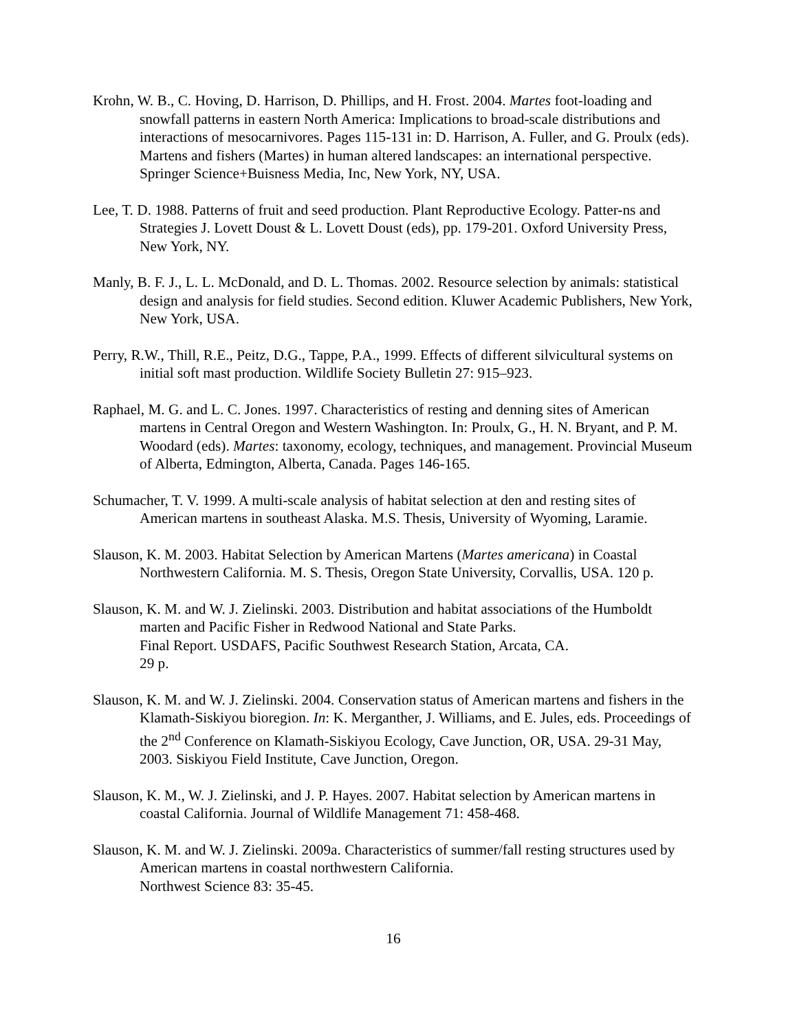Krohn, W. B., C. Hoving, D. Harrison, D. Phillips, and H. Frost. 2004. Martes foot-loading and snowfall patterns in eastern North America: Implications to broad-scale distributions and interactions of mesocarnivores. Pages 115-131 in: D. Harrison, A. Fuller, and G. Proulx (eds). Martens and fishers (Martes) in human altered landscapes: an international perspective. Springer Science+Buisness Media, Inc, New York, NY, USA.
Lee, T. D. 1988. Patterns of fruit and seed production. Plant Reproductive Ecology. Patter-ns and Strategies J. Lovett Doust & L. Lovett Doust (eds), pp. 179-201. Oxford University Press, New York, NY.
Manly, B. F. J., L. L. McDonald, and D. L. Thomas. 2002. Resource selection by animals: statistical design and analysis for field studies. Second edition. Kluwer Academic Publishers, New York, New York, USA.
Perry, R.W., Thill, R.E., Peitz, D.G., Tappe, P.A., 1999. Effects of different silvicultural systems on initial soft mast production. Wildlife Society Bulletin 27: 915–923.
Raphael, M. G. and L. C. Jones. 1997. Characteristics of resting and denning sites of American martens in Central Oregon and Western Washington. In: Proulx, G., H. N. Bryant, and P. M. Woodard (eds). Martes: taxonomy, ecology, techniques, and management. Provincial Museum of Alberta, Edmington, Alberta, Canada. Pages 146-165.
Schumacher, T. V. 1999. A multi-scale analysis of habitat selection at den and resting sites of American martens in southeast Alaska. M.S. Thesis, University of Wyoming, Laramie.
Slauson, K. M. 2003. Habitat Selection by American Martens (Martes americana) in Coastal Northwestern California. M. S. Thesis, Oregon State University, Corvallis, USA. 120 p.
Slauson, K. M. and W. J. Zielinski. 2003. Distribution and habitat associations of the Humboldt marten and Pacific Fisher in Redwood National and State Parks.
Final Report. USDAFS, Pacific Southwest Research Station, Arcata, CA.
29 p.
Slauson, K. M. and W. J. Zielinski. 2004. Conservation status of American martens and fishers in the Klamath-Siskiyou bioregion. In: K. Merganther, J. Williams, and E. Jules, eds. Proceedings of the 2<sup>nd</sup> Conference on Klamath-Siskiyou Ecology, Cave Junction, OR, USA. 29-31 May, 2003. Siskiyou Field Institute, Cave Junction, Oregon.
Slauson, K. M., W. J. Zielinski, and J. P. Hayes. 2007. Habitat selection by American martens in coastal California. Journal of Wildlife Management 71: 458-468.
Slauson, K. M. and W. J. Zielinski. 2009a. Characteristics of summer/fall resting structures used by American martens in coastal northwestern California.
Northwest Science 83: 35-45.
16